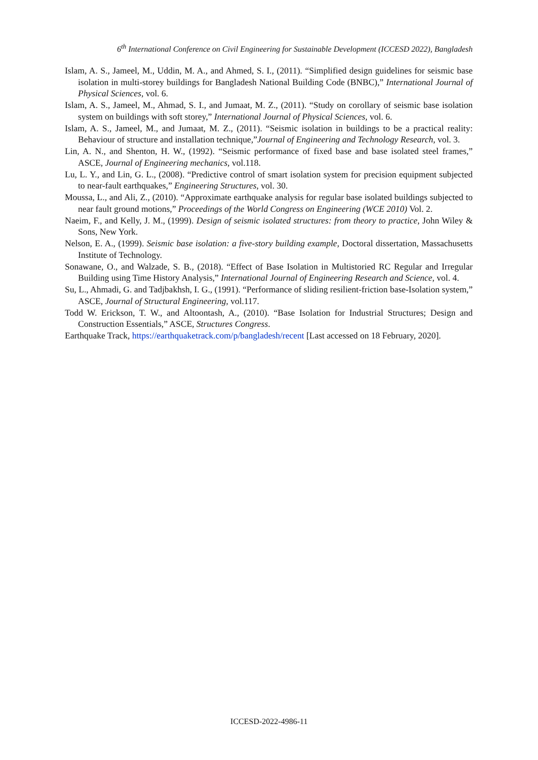6<sup>th</sup> International Conference on Civil Engineering for Sustainable Development (ICCESD 2022), Bangladesh
Islam, A. S., Jameel, M., Uddin, M. A., and Ahmed, S. I., (2011). “Simplified design guidelines for seismic base isolation in multi-storey buildings for Bangladesh National Building Code (BNBC),” International Journal of Physical Sciences, vol. 6.
Islam, A. S., Jameel, M., Ahmad, S. I., and Jumaat, M. Z., (2011). “Study on corollary of seismic base isolation system on buildings with soft storey,” International Journal of Physical Sciences, vol. 6.
Islam, A. S., Jameel, M., and Jumaat, M. Z., (2011). “Seismic isolation in buildings to be a practical reality: Behaviour of structure and installation technique,”Journal of Engineering and Technology Research, vol. 3.
Lin, A. N., and Shenton, H. W., (1992). “Seismic performance of fixed base and base isolated steel frames,” ASCE, Journal of Engineering mechanics, vol.118.
Lu, L. Y., and Lin, G. L., (2008). “Predictive control of smart isolation system for precision equipment subjected to near-fault earthquakes,” Engineering Structures, vol. 30.
Moussa, L., and Ali, Z., (2010). “Approximate earthquake analysis for regular base isolated buildings subjected to near fault ground motions,” Proceedings of the World Congress on Engineering (WCE 2010) Vol. 2.
Naeim, F., and Kelly, J. M., (1999). Design of seismic isolated structures: from theory to practice, John Wiley & Sons, New York.
Nelson, E. A., (1999). Seismic base isolation: a five-story building example, Doctoral dissertation, Massachusetts Institute of Technology.
Sonawane, O., and Walzade, S. B., (2018). “Effect of Base Isolation in Multistoried RC Regular and Irregular Building using Time History Analysis,” International Journal of Engineering Research and Science, vol. 4.
Su, L., Ahmadi, G. and Tadjbakhsh, I. G., (1991). “Performance of sliding resilient-friction base-Isolation system,” ASCE, Journal of Structural Engineering, vol.117.
Todd W. Erickson, T. W., and Altoontash, A., (2010). “Base Isolation for Industrial Structures; Design and Construction Essentials,” ASCE, Structures Congress.
Earthquake Track, https://earthquaketrack.com/p/bangladesh/recent [Last accessed on 18 February, 2020].
ICCESD-2022-4986-11